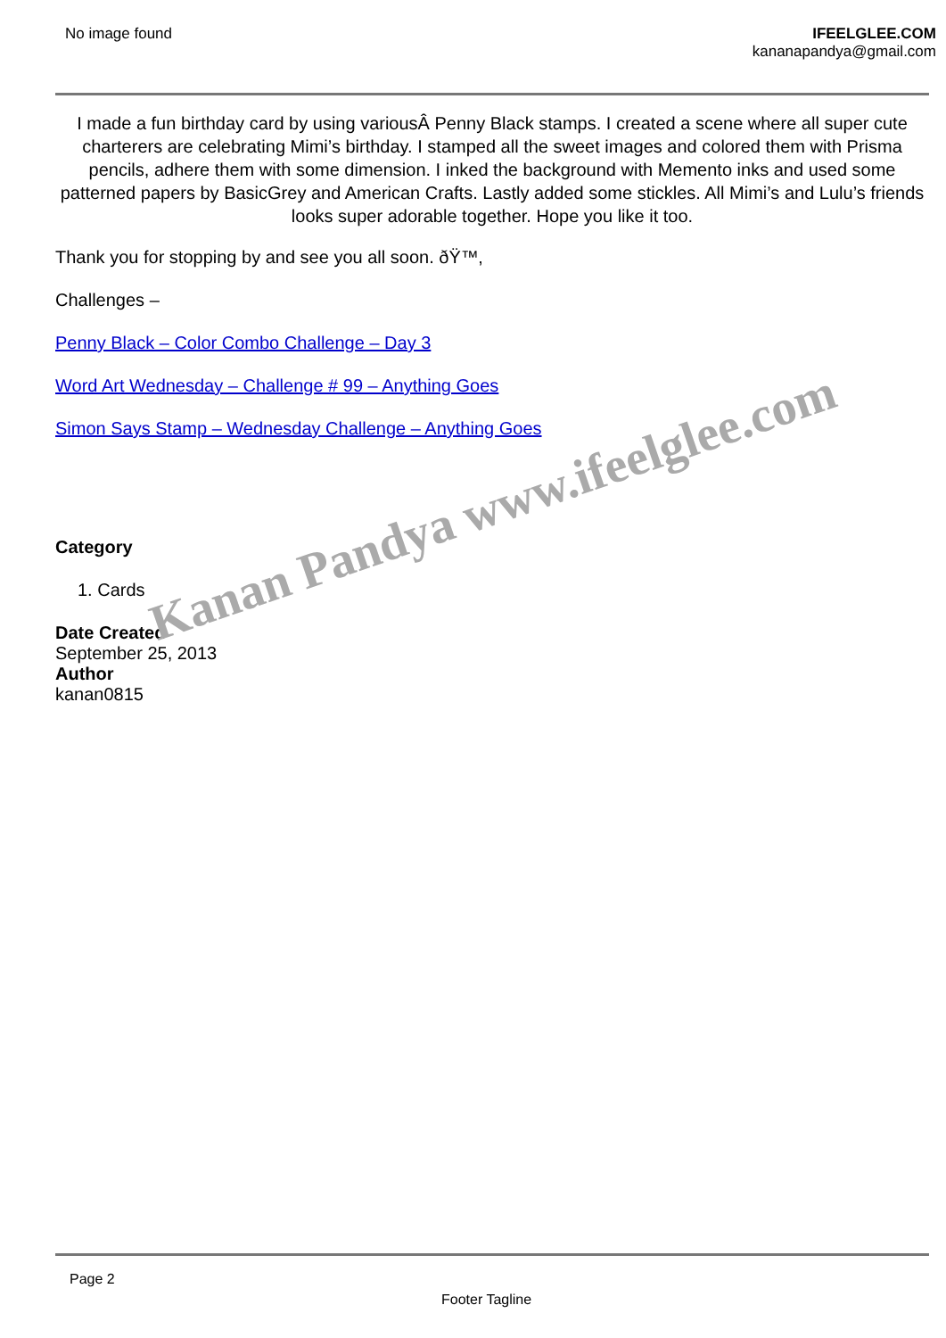No image found IFEELGLEE.COM
kananapandya@gmail.com
I made a fun birthday card by using variousÂ Penny Black stamps. I created a scene where all super cute charterers are celebrating Mimi’s birthday. I stamped all the sweet images and colored them with Prisma pencils, adhere them with some dimension. I inked the background with Memento inks and used some patterned papers by BasicGrey and American Crafts. Lastly added some stickles. All Mimi’s and Lulu’s friends looks super adorable together. Hope you like it too.
Thank you for stopping by and see you all soon. ðŸ™‚
Challenges –
Penny Black – Color Combo Challenge – Day 3
Word Art Wednesday – Challenge # 99 – Anything Goes
Simon Says Stamp – Wednesday Challenge – Anything Goes
Category
1. Cards
Date Created
September 25, 2013
Author
kanan0815
Kanan Pandya www.ifeelglee.com
Page 2
Footer Tagline